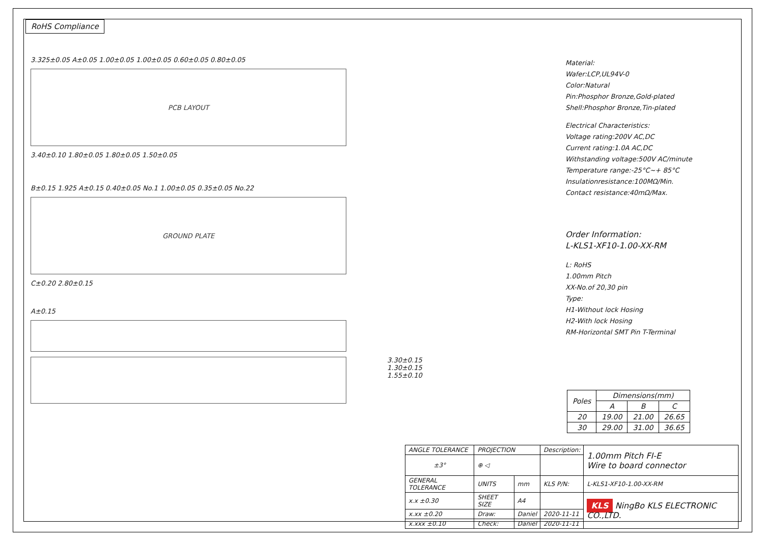RoHS Compliance
3.325±0.05 A±0.05 1.00±0.05 1.00±0.05 0.60±0.05 0.80±0.05
PCB LAYOUT
3.40±0.10 1.80±0.05 1.80±0.05 1.50±0.05
B±0.15 1.925 A±0.15 0.40±0.05 No.1 1.00±0.05 0.35±0.05 No.22
GROUND PLATE
C±0.20 2.80±0.15
A±0.15
3.30±0.15
1.30±0.15
1.55±0.10
Material:
Wafer:LCP,UL94V-0
Color:Natural
Pin:Phosphor Bronze,Gold-plated
Shell:Phosphor Bronze,Tin-plated
Electrical Characteristics:
Voltage rating:200V AC,DC
Current rating:1.0A AC,DC
Withstanding voltage:500V AC/minute
Temperature range:-25°C~+ 85°C
Insulationresistance:100MΩ/Min.
Contact resistance:40mΩ/Max.
Order Information:
L-KLS1-XF10-1.00-XX-RM
L: RoHS
1.00mm Pitch
XX-No.of 20,30 pin
Type:
H1-Without lock Hosing
H2-With lock Hosing
RM-Horizontal SMT Pin T-Terminal
| Poles | Dimensions(mm) | | |
| --- | --- | --- | --- |
| | A | B | C |
| 20 | 19.00 | 21.00 | 26.65 |
| 30 | 29.00 | 31.00 | 36.65 |
| ANGLE TOLERANCE | PROJECTION | | Description: | 1.00mm Pitch FI-E Wire to board connector |
| ±3° | ⊕ ◁ | | | |
| GENERAL TOLERANCE | UNITS | mm | KLS P/N: | L-KLS1-XF10-1.00-XX-RM |
| x.x ±0.30 | SHEET SIZE | A4 | | KLS NingBo KLS ELECTRONIC CO.,LTD. |
| x.xx ±0.20 | Draw: | Daniel | 2020-11-11 | |
| x.xxx ±0.10 | Check: | Daniel | 2020-11-11 | |